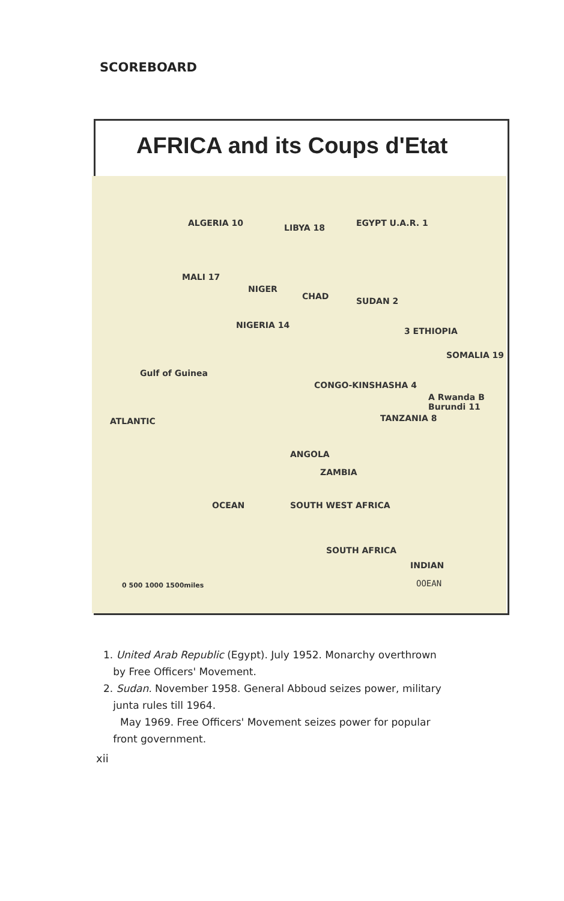SCOREBOARD
AFRICA and its Coups d'Etat
ALGERIA 10 LIBYA 18 EGYPT U.A.R. 1
MALI 17
NIGER
CHAD SUDAN 2
NIGERIA 14
3 ETHIOPIA
SOMALIA 19
Gulf of Guinea
CONGO-KINSHASHA 4
A Rwanda B Burundi 11
ATLANTIC TANZANIA 8
ANGOLA
ZAMBIA
OCEAN SOUTH WEST AFRICA
SOUTH AFRICA
INDIAN
OOEAN 0 500 1000 1500miles
1. United Arab Republic (Egypt). July 1952. Monarchy overthrown
by Free Officers' Movement.
2. Sudan. November 1958. General Abboud seizes power, military
junta rules till 1964.
May 1969. Free Officers' Movement seizes power for popular
front government.
xii